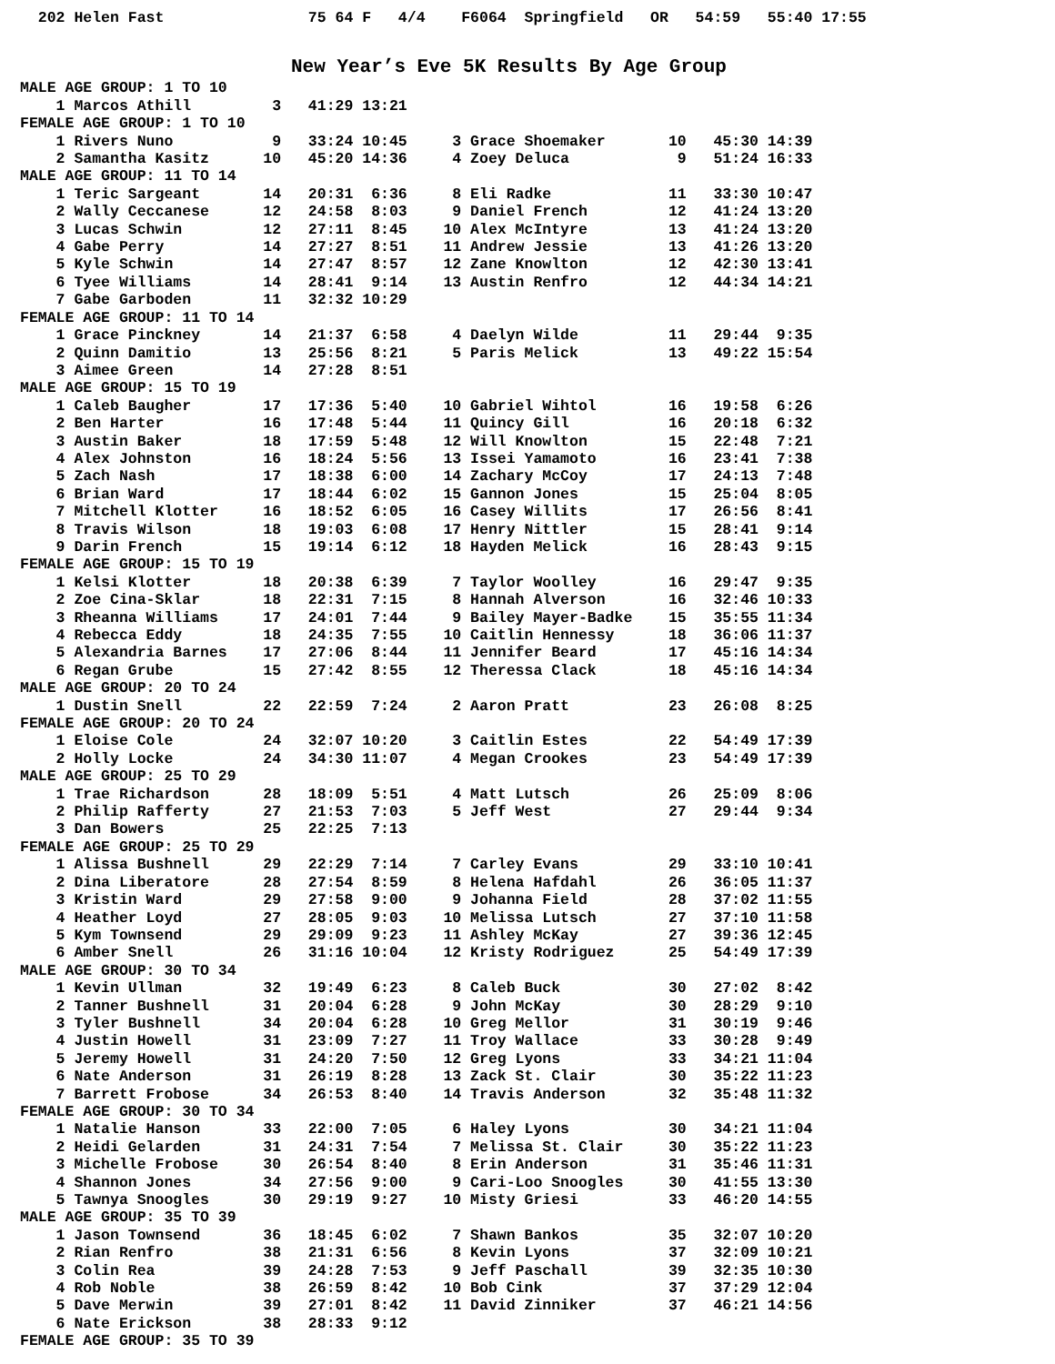202 Helen Fast                75 64 F   4/4    F6064  Springfield   OR   54:59   55:40 17:55
New Year’s Eve 5K Results By Age Group
MALE AGE GROUP: 1 TO 10
    1 Marcos Athill         3   41:29 13:21
FEMALE AGE GROUP: 1 TO 10
    1 Rivers Nuno           9   33:24 10:45     3 Grace Shoemaker       10   45:30 14:39
    2 Samantha Kasitz      10   45:20 14:36     4 Zoey Deluca            9   51:24 16:33
MALE AGE GROUP: 11 TO 14
    1 Teric Sargeant       14   20:31  6:36     8 Eli Radke             11   33:30 10:47
    2 Wally Ceccanese      12   24:58  8:03     9 Daniel French         12   41:24 13:20
    3 Lucas Schwin         12   27:11  8:45    10 Alex McIntyre         13   41:24 13:20
    4 Gabe Perry           14   27:27  8:51    11 Andrew Jessie         13   41:26 13:20
    5 Kyle Schwin          14   27:47  8:57    12 Zane Knowlton         12   42:30 13:41
    6 Tyee Williams        14   28:41  9:14    13 Austin Renfro         12   44:34 14:21
    7 Gabe Garboden        11   32:32 10:29
FEMALE AGE GROUP: 11 TO 14
    1 Grace Pinckney       14   21:37  6:58     4 Daelyn Wilde          11   29:44  9:35
    2 Quinn Damitio        13   25:56  8:21     5 Paris Melick          13   49:22 15:54
    3 Aimee Green          14   27:28  8:51
MALE AGE GROUP: 15 TO 19
    1 Caleb Baugher        17   17:36  5:40    10 Gabriel Wihtol        16   19:58  6:26
    2 Ben Harter           16   17:48  5:44    11 Quincy Gill           16   20:18  6:32
    3 Austin Baker         18   17:59  5:48    12 Will Knowlton         15   22:48  7:21
    4 Alex Johnston        16   18:24  5:56    13 Issei Yamamoto        16   23:41  7:38
    5 Zach Nash            17   18:38  6:00    14 Zachary McCoy         17   24:13  7:48
    6 Brian Ward           17   18:44  6:02    15 Gannon Jones          15   25:04  8:05
    7 Mitchell Klotter     16   18:52  6:05    16 Casey Willits         17   26:56  8:41
    8 Travis Wilson        18   19:03  6:08    17 Henry Nittler         15   28:41  9:14
    9 Darin French         15   19:14  6:12    18 Hayden Melick         16   28:43  9:15
FEMALE AGE GROUP: 15 TO 19
    1 Kelsi Klotter        18   20:38  6:39     7 Taylor Woolley        16   29:47  9:35
    2 Zoe Cina-Sklar       18   22:31  7:15     8 Hannah Alverson       16   32:46 10:33
    3 Rheanna Williams     17   24:01  7:44     9 Bailey Mayer-Badke    15   35:55 11:34
    4 Rebecca Eddy         18   24:35  7:55    10 Caitlin Hennessy      18   36:06 11:37
    5 Alexandria Barnes    17   27:06  8:44    11 Jennifer Beard        17   45:16 14:34
    6 Regan Grube          15   27:42  8:55    12 Theressa Clack        18   45:16 14:34
MALE AGE GROUP: 20 TO 24
    1 Dustin Snell         22   22:59  7:24     2 Aaron Pratt           23   26:08  8:25
FEMALE AGE GROUP: 20 TO 24
    1 Eloise Cole          24   32:07 10:20     3 Caitlin Estes         22   54:49 17:39
    2 Holly Locke          24   34:30 11:07     4 Megan Crookes         23   54:49 17:39
MALE AGE GROUP: 25 TO 29
    1 Trae Richardson      28   18:09  5:51     4 Matt Lutsch           26   25:09  8:06
    2 Philip Rafferty      27   21:53  7:03     5 Jeff West             27   29:44  9:34
    3 Dan Bowers           25   22:25  7:13
FEMALE AGE GROUP: 25 TO 29
    1 Alissa Bushnell      29   22:29  7:14     7 Carley Evans          29   33:10 10:41
    2 Dina Liberatore      28   27:54  8:59     8 Helena Hafdahl        26   36:05 11:37
    3 Kristin Ward         29   27:58  9:00     9 Johanna Field         28   37:02 11:55
    4 Heather Loyd         27   28:05  9:03    10 Melissa Lutsch        27   37:10 11:58
    5 Kym Townsend         29   29:09  9:23    11 Ashley McKay          27   39:36 12:45
    6 Amber Snell          26   31:16 10:04    12 Kristy Rodriguez      25   54:49 17:39
MALE AGE GROUP: 30 TO 34
    1 Kevin Ullman         32   19:49  6:23     8 Caleb Buck            30   27:02  8:42
    2 Tanner Bushnell      31   20:04  6:28     9 John McKay            30   28:29  9:10
    3 Tyler Bushnell       34   20:04  6:28    10 Greg Mellor           31   30:19  9:46
    4 Justin Howell        31   23:09  7:27    11 Troy Wallace          33   30:28  9:49
    5 Jeremy Howell        31   24:20  7:50    12 Greg Lyons            33   34:21 11:04
    6 Nate Anderson        31   26:19  8:28    13 Zack St. Clair        30   35:22 11:23
    7 Barrett Frobose      34   26:53  8:40    14 Travis Anderson       32   35:48 11:32
FEMALE AGE GROUP: 30 TO 34
    1 Natalie Hanson       33   22:00  7:05     6 Haley Lyons           30   34:21 11:04
    2 Heidi Gelarden       31   24:31  7:54     7 Melissa St. Clair     30   35:22 11:23
    3 Michelle Frobose     30   26:54  8:40     8 Erin Anderson         31   35:46 11:31
    4 Shannon Jones        34   27:56  9:00     9 Cari-Loo Snoogles     30   41:55 13:30
    5 Tawnya Snoogles      30   29:19  9:27    10 Misty Griesi          33   46:20 14:55
MALE AGE GROUP: 35 TO 39
    1 Jason Townsend       36   18:45  6:02     7 Shawn Bankos          35   32:07 10:20
    2 Rian Renfro          38   21:31  6:56     8 Kevin Lyons           37   32:09 10:21
    3 Colin Rea            39   24:28  7:53     9 Jeff Paschall         39   32:35 10:30
    4 Rob Noble            38   26:59  8:42    10 Bob Cink              37   37:29 12:04
    5 Dave Merwin          39   27:01  8:42    11 David Zinniker        37   46:21 14:56
    6 Nate Erickson        38   28:33  9:12
FEMALE AGE GROUP: 35 TO 39